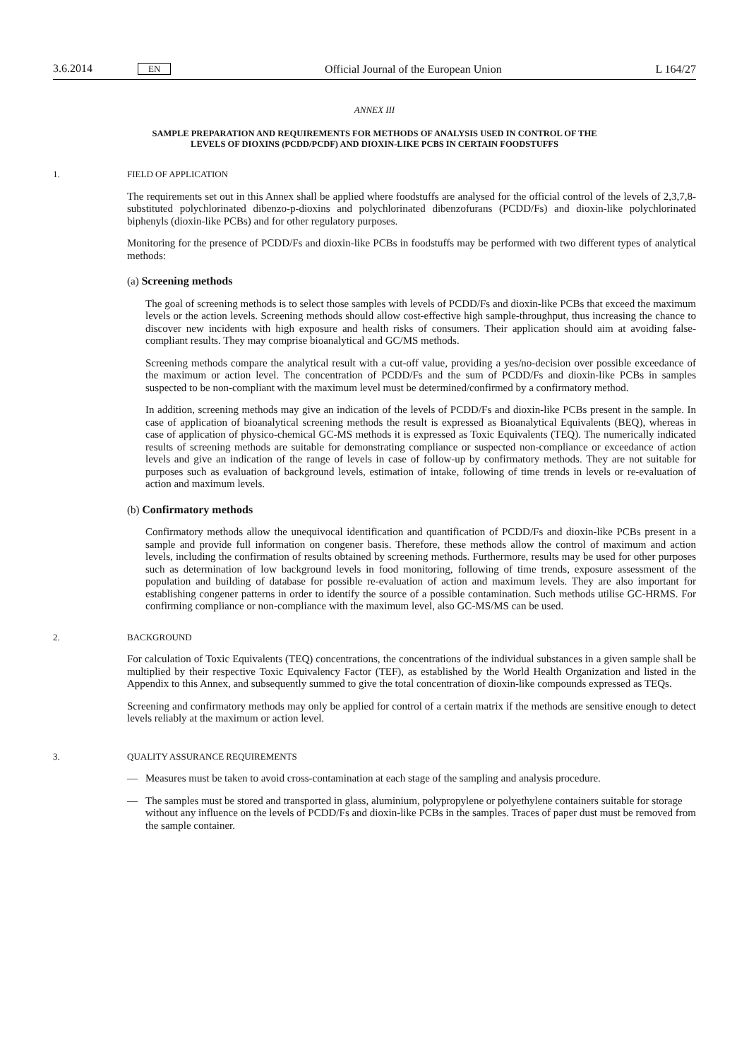3.6.2014 EN Official Journal of the European Union L 164/27
ANNEX III
SAMPLE PREPARATION AND REQUIREMENTS FOR METHODS OF ANALYSIS USED IN CONTROL OF THE
LEVELS OF DIOXINS (PCDD/PCDF) AND DIOXIN-LIKE PCBS IN CERTAIN FOODSTUFFS
1. FIELD OF APPLICATION
The requirements set out in this Annex shall be applied where foodstuffs are analysed for the official control of the levels of 2,3,7,8-substituted polychlorinated dibenzo-p-dioxins and polychlorinated dibenzofurans (PCDD/Fs) and dioxin-like polychlorinated biphenyls (dioxin-like PCBs) and for other regulatory purposes.
Monitoring for the presence of PCDD/Fs and dioxin-like PCBs in foodstuffs may be performed with two different types of analytical methods:
(a) Screening methods
The goal of screening methods is to select those samples with levels of PCDD/Fs and dioxin-like PCBs that exceed the maximum levels or the action levels. Screening methods should allow cost-effective high sample-throughput, thus increasing the chance to discover new incidents with high exposure and health risks of consumers. Their application should aim at avoiding false-compliant results. They may comprise bioanalytical and GC/MS methods.
Screening methods compare the analytical result with a cut-off value, providing a yes/no-decision over possible exceedance of the maximum or action level. The concentration of PCDD/Fs and the sum of PCDD/Fs and dioxin-like PCBs in samples suspected to be non-compliant with the maximum level must be determined/confirmed by a confirmatory method.
In addition, screening methods may give an indication of the levels of PCDD/Fs and dioxin-like PCBs present in the sample. In case of application of bioanalytical screening methods the result is expressed as Bioanalytical Equivalents (BEQ), whereas in case of application of physico-chemical GC-MS methods it is expressed as Toxic Equivalents (TEQ). The numerically indicated results of screening methods are suitable for demonstrating compliance or suspected non-compliance or exceedance of action levels and give an indication of the range of levels in case of follow-up by confirmatory methods. They are not suitable for purposes such as evaluation of background levels, estimation of intake, following of time trends in levels or re-evaluation of action and maximum levels.
(b) Confirmatory methods
Confirmatory methods allow the unequivocal identification and quantification of PCDD/Fs and dioxin-like PCBs present in a sample and provide full information on congener basis. Therefore, these methods allow the control of maximum and action levels, including the confirmation of results obtained by screening methods. Furthermore, results may be used for other purposes such as determination of low background levels in food monitoring, following of time trends, exposure assessment of the population and building of database for possible re-evaluation of action and maximum levels. They are also important for establishing congener patterns in order to identify the source of a possible contamination. Such methods utilise GC-HRMS. For confirming compliance or non-compliance with the maximum level, also GC-MS/MS can be used.
2. BACKGROUND
For calculation of Toxic Equivalents (TEQ) concentrations, the concentrations of the individual substances in a given sample shall be multiplied by their respective Toxic Equivalency Factor (TEF), as established by the World Health Organization and listed in the Appendix to this Annex, and subsequently summed to give the total concentration of dioxin-like compounds expressed as TEQs.
Screening and confirmatory methods may only be applied for control of a certain matrix if the methods are sensitive enough to detect levels reliably at the maximum or action level.
3. QUALITY ASSURANCE REQUIREMENTS
— Measures must be taken to avoid cross-contamination at each stage of the sampling and analysis procedure.
— The samples must be stored and transported in glass, aluminium, polypropylene or polyethylene containers suitable for storage without any influence on the levels of PCDD/Fs and dioxin-like PCBs in the samples. Traces of paper dust must be removed from the sample container.